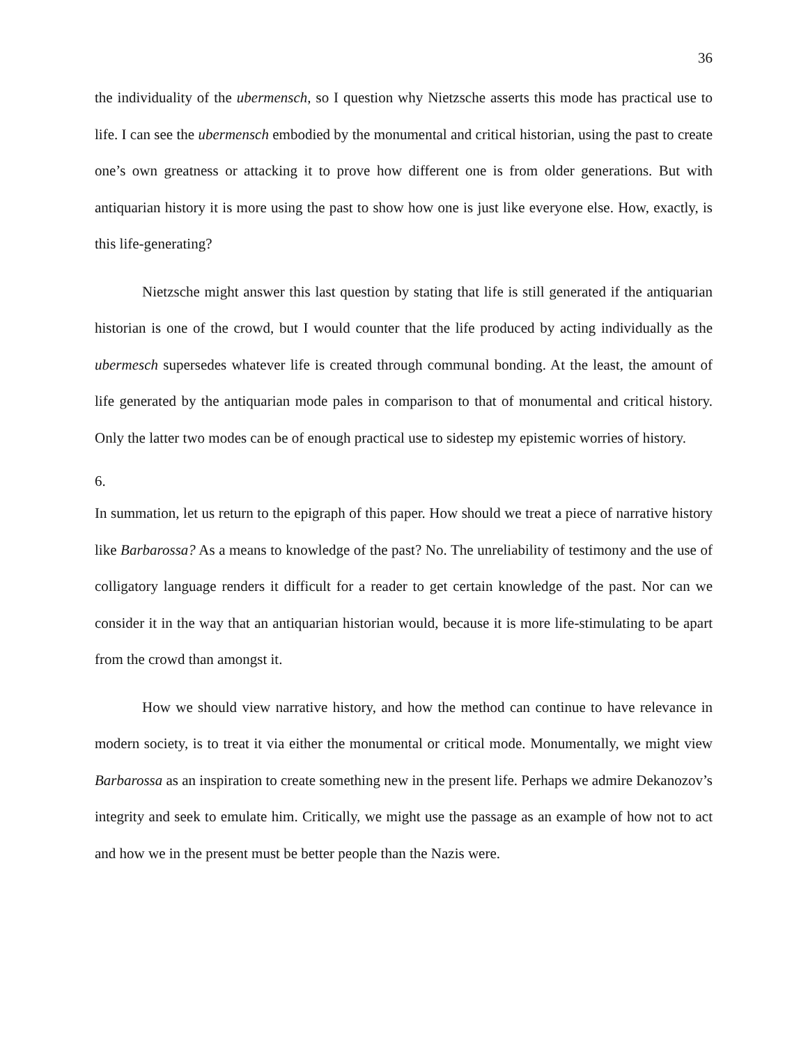36
the individuality of the ubermensch, so I question why Nietzsche asserts this mode has practical use to life. I can see the ubermensch embodied by the monumental and critical historian, using the past to create one’s own greatness or attacking it to prove how different one is from older generations. But with antiquarian history it is more using the past to show how one is just like everyone else. How, exactly, is this life-generating?
Nietzsche might answer this last question by stating that life is still generated if the antiquarian historian is one of the crowd, but I would counter that the life produced by acting individually as the ubermesch supersedes whatever life is created through communal bonding. At the least, the amount of life generated by the antiquarian mode pales in comparison to that of monumental and critical history. Only the latter two modes can be of enough practical use to sidestep my epistemic worries of history.
6.
In summation, let us return to the epigraph of this paper. How should we treat a piece of narrative history like Barbarossa? As a means to knowledge of the past? No. The unreliability of testimony and the use of colligatory language renders it difficult for a reader to get certain knowledge of the past. Nor can we consider it in the way that an antiquarian historian would, because it is more life-stimulating to be apart from the crowd than amongst it.
How we should view narrative history, and how the method can continue to have relevance in modern society, is to treat it via either the monumental or critical mode. Monumentally, we might view Barbarossa as an inspiration to create something new in the present life. Perhaps we admire Dekanozov’s integrity and seek to emulate him. Critically, we might use the passage as an example of how not to act and how we in the present must be better people than the Nazis were.